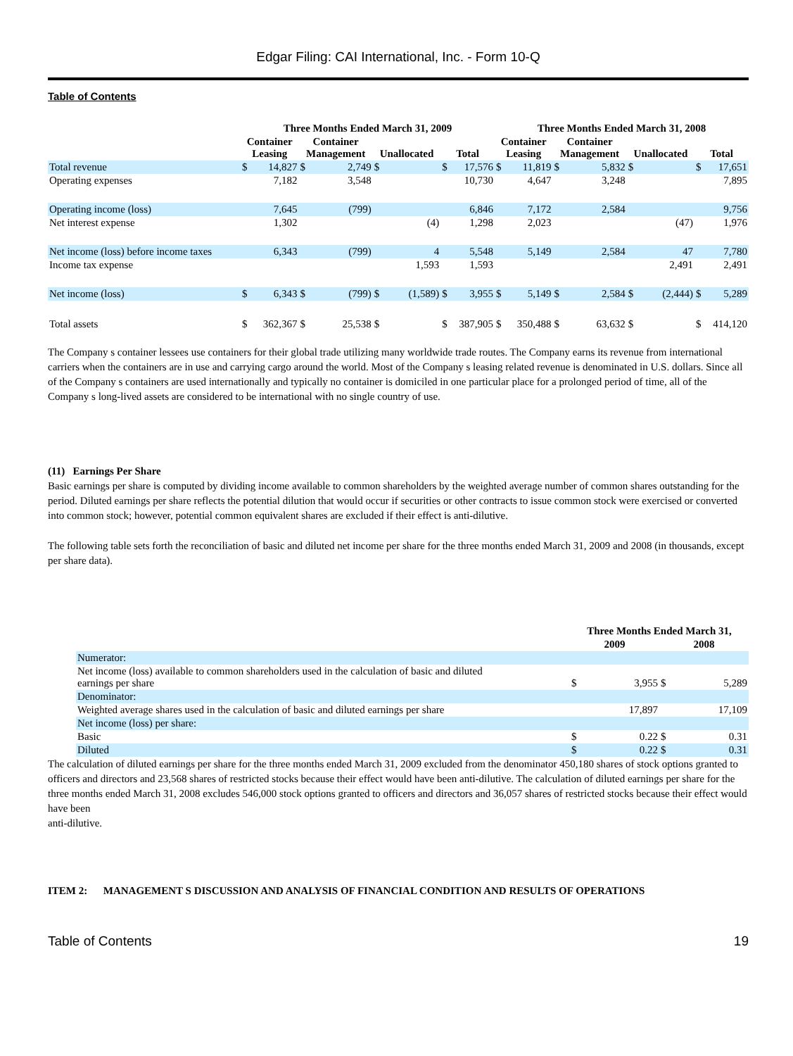Edgar Filing: CAI International, Inc. - Form 10-Q
Table of Contents
| | Three Months Ended March 31, 2009 | | | | | | | | Three Months Ended March 31, 2008 | | | | | | | |
| --- | --- | --- | --- | --- | --- | --- | --- | --- | --- | --- | --- | --- | --- | --- | --- | --- |
| | Container Leasing | | Container Management | | Unallocated | | Total | | Container Leasing | | Container Management | | Unallocated | | Total | |
| Total revenue | $ | 14,827 | $ | 2,749 | $ | | $ | 17,576 | $ | 11,819 | $ | 5,832 | $ | | $ | 17,651 |
| Operating expenses | | 7,182 | | 3,548 | | | | 10,730 | | 4,647 | | 3,248 | | | | 7,895 |
| Operating income (loss) | | 7,645 | | (799) | | | | 6,846 | | 7,172 | | 2,584 | | | | 9,756 |
| Net interest expense | | 1,302 | | | | (4) | | 1,298 | | 2,023 | | | | (47) | | 1,976 |
| Net income (loss) before income taxes | | 6,343 | | (799) | | 4 | | 5,548 | | 5,149 | | 2,584 | | 47 | | 7,780 |
| Income tax expense | | | | | | 1,593 | | 1,593 | | | | | | 2,491 | | 2,491 |
| Net income (loss) | $ | 6,343 | $ | (799) | $ | (1,589) | $ | 3,955 | $ | 5,149 | $ | 2,584 | $ | (2,444) | $ | 5,289 |
| Total assets | $ | 362,367 | $ | 25,538 | $ | | $ | 387,905 | $ | 350,488 | $ | 63,632 | $ | | $ | 414,120 |
The Company s container lessees use containers for their global trade utilizing many worldwide trade routes. The Company earns its revenue from international carriers when the containers are in use and carrying cargo around the world. Most of the Company s leasing related revenue is denominated in U.S. dollars. Since all of the Company s containers are used internationally and typically no container is domiciled in one particular place for a prolonged period of time, all of the Company s long-lived assets are considered to be international with no single country of use.
(11) Earnings Per Share
Basic earnings per share is computed by dividing income available to common shareholders by the weighted average number of common shares outstanding for the period. Diluted earnings per share reflects the potential dilution that would occur if securities or other contracts to issue common stock were exercised or converted into common stock; however, potential common equivalent shares are excluded if their effect is anti-dilutive.
The following table sets forth the reconciliation of basic and diluted net income per share for the three months ended March 31, 2009 and 2008 (in thousands, except per share data).
| | Three Months Ended March 31, | | | |
| --- | --- | --- | --- | --- |
| | 2009 | | 2008 | |
| Numerator: | | | | |
| Net income (loss) available to common shareholders used in the calculation of basic and diluted earnings per share | $ | 3,955 | $ | 5,289 |
| Denominator: | | | | |
| Weighted average shares used in the calculation of basic and diluted earnings per share | | 17,897 | | 17,109 |
| Net income (loss) per share: | | | | |
| Basic | $ | 0.22 | $ | 0.31 |
| Diluted | $ | 0.22 | $ | 0.31 |
The calculation of diluted earnings per share for the three months ended March 31, 2009 excluded from the denominator 450,180 shares of stock options granted to officers and directors and 23,568 shares of restricted stocks because their effect would have been anti-dilutive. The calculation of diluted earnings per share for the three months ended March 31, 2008 excludes 546,000 stock options granted to officers and directors and 36,057 shares of restricted stocks because their effect would have been
anti-dilutive.
ITEM 2: MANAGEMENT S DISCUSSION AND ANALYSIS OF FINANCIAL CONDITION AND RESULTS OF OPERATIONS
Table of Contents 19